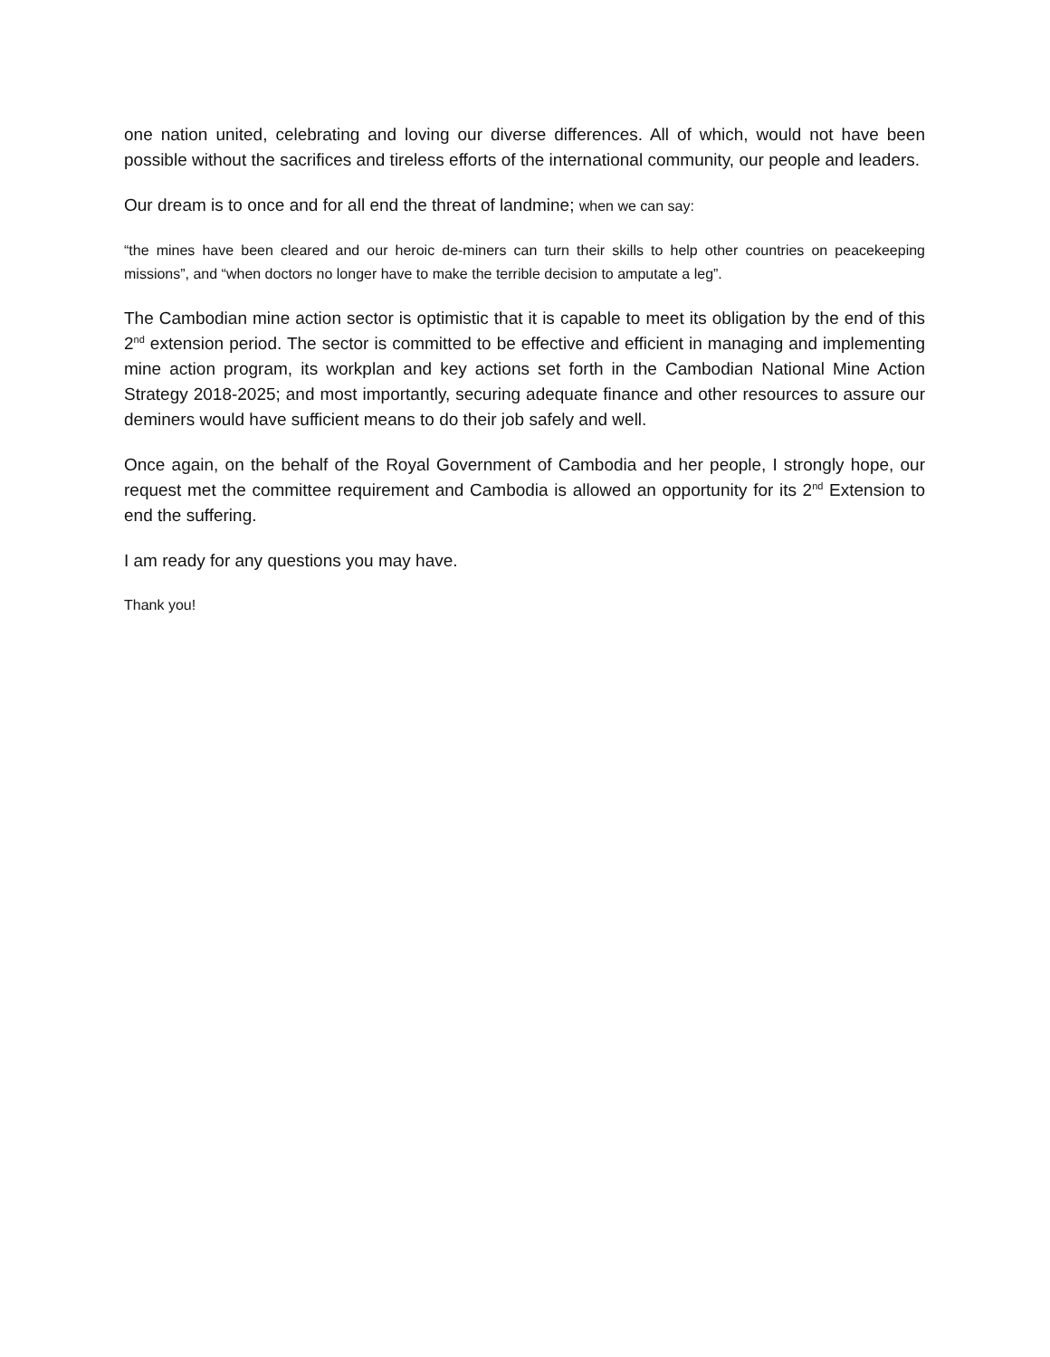one nation united, celebrating and loving our diverse differences. All of which, would not have been possible without the sacrifices and tireless efforts of the international community, our people and leaders.
Our dream is to once and for all end the threat of landmine; when we can say:
“the mines have been cleared and our heroic de-miners can turn their skills to help other countries on peacekeeping missions”, and “when doctors no longer have to make the terrible decision to amputate a leg”.
The Cambodian mine action sector is optimistic that it is capable to meet its obligation by the end of this 2<sup>nd</sup> extension period. The sector is committed to be effective and efficient in managing and implementing mine action program, its workplan and key actions set forth in the Cambodian National Mine Action Strategy 2018-2025; and most importantly, securing adequate finance and other resources to assure our deminers would have sufficient means to do their job safely and well.
Once again, on the behalf of the Royal Government of Cambodia and her people, I strongly hope, our request met the committee requirement and Cambodia is allowed an opportunity for its 2<sup>nd</sup> Extension to end the suffering.
I am ready for any questions you may have.
Thank you!